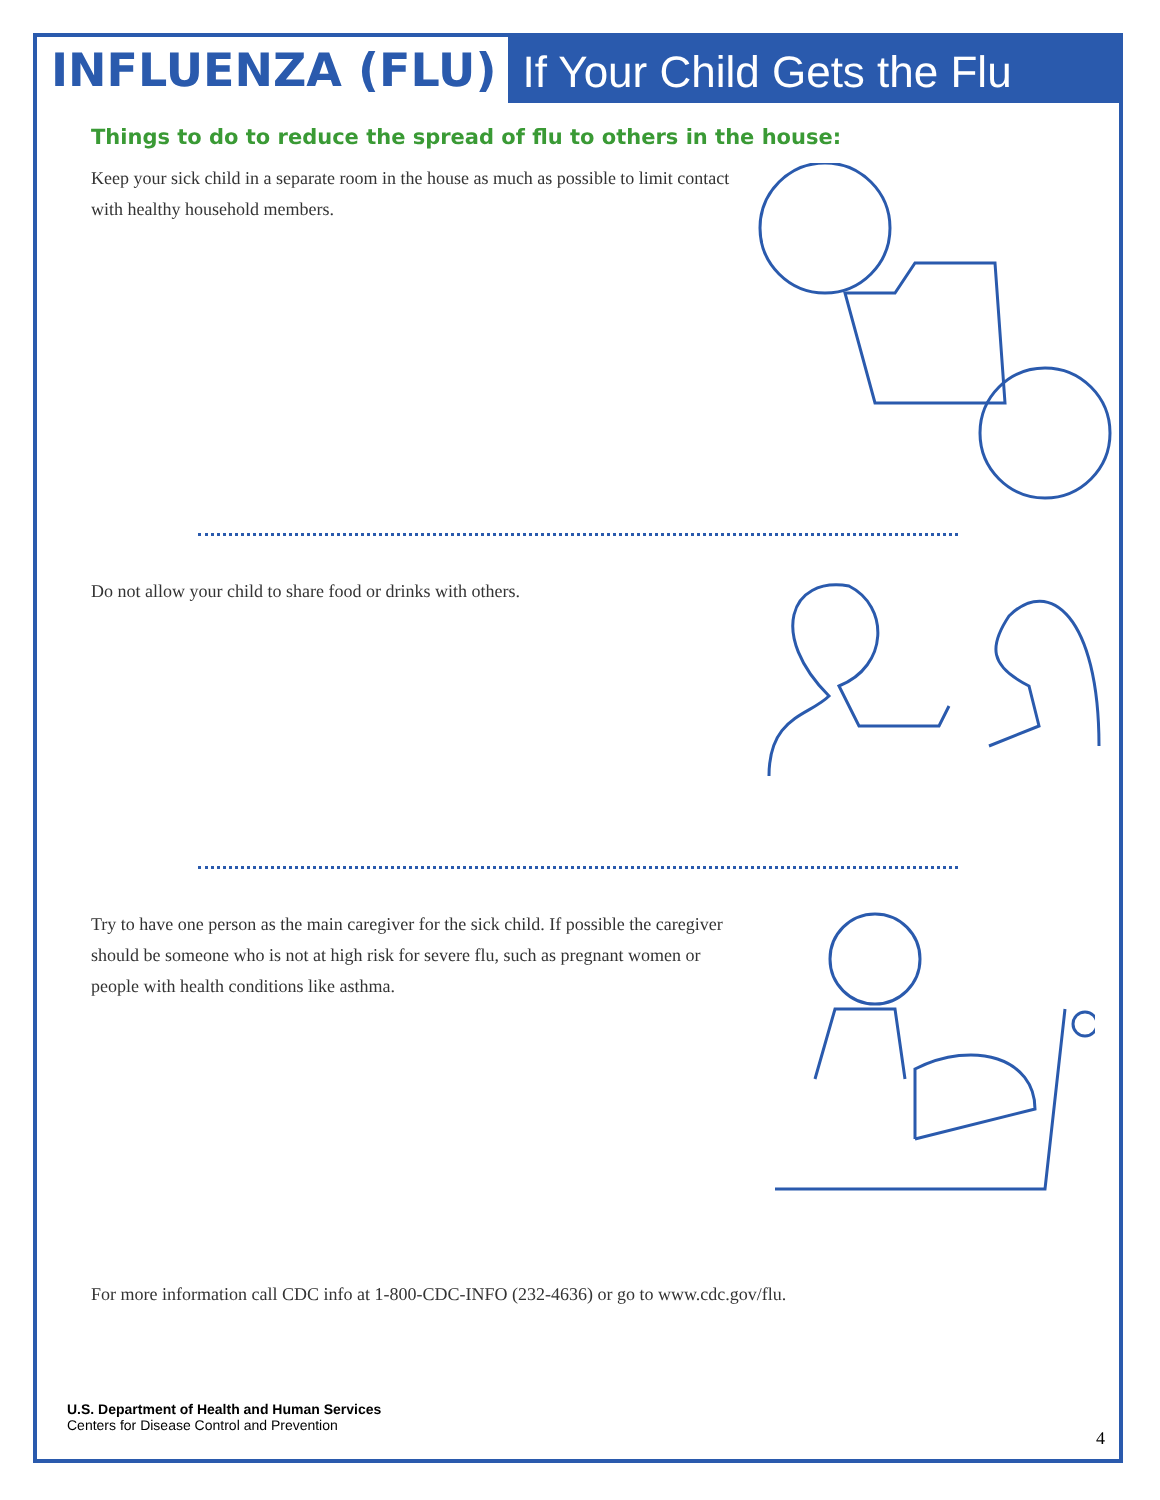INFLUENZA (FLU)
If Your Child Gets the Flu
Things to do to reduce the spread of flu to others in the house:
Keep your sick child in a separate room in the house as much as possible to limit contact with healthy household members.
Do not allow your child to share food or drinks with others.
Try to have one person as the main caregiver for the sick child. If possible the caregiver should be someone who is not at high risk for severe flu, such as pregnant women or people with health conditions like asthma.
For more information call CDC info at 1-800-CDC-INFO (232-4636) or go to www.cdc.gov/flu.
U.S. Department of Health and Human Services
Centers for Disease Control and Prevention
4